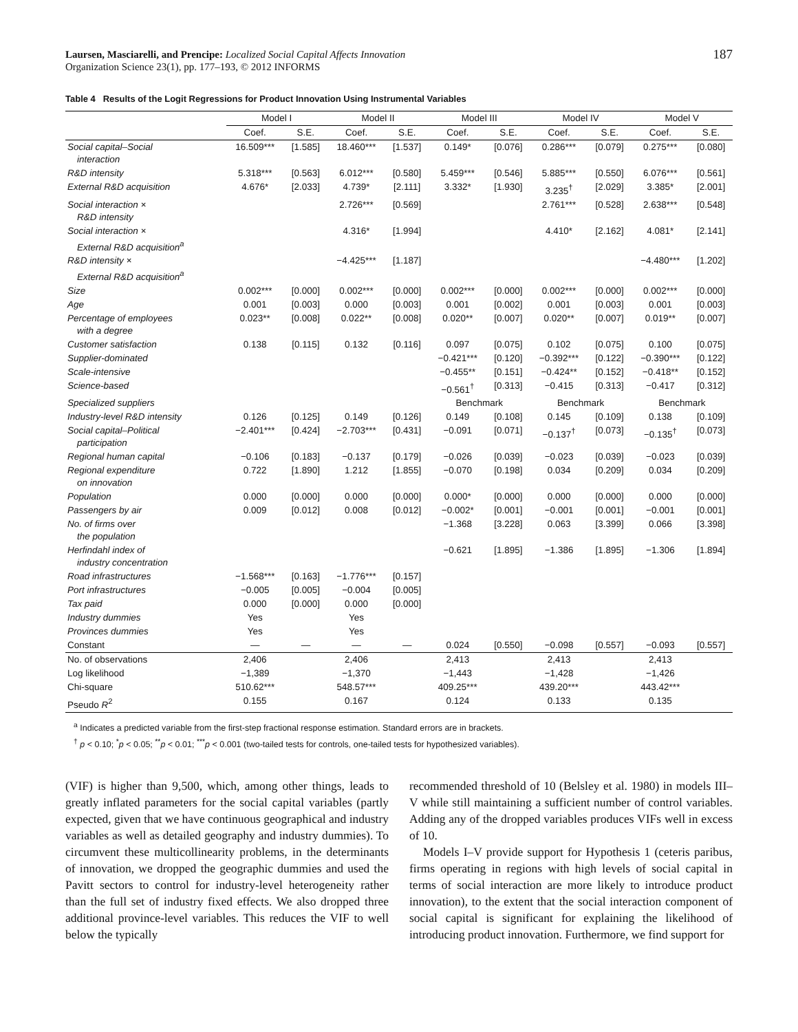Laursen, Masciarelli, and Prencipe: Localized Social Capital Affects Innovation
Organization Science 23(1), pp. 177–193, © 2012 INFORMS
187
Table 4 Results of the Logit Regressions for Product Innovation Using Instrumental Variables
| | Model I | | Model II | | Model III | | Model IV | | Model V | |
| --- | --- | --- | --- | --- | --- | --- | --- | --- | --- | --- |
| | Coef. | S.E. | Coef. | S.E. | Coef. | S.E. | Coef. | S.E. | Coef. | S.E. |
| Social capital–Social interaction | 16.509*** | [1.585] | 18.460*** | [1.537] | 0.149* | [0.076] | 0.286*** | [0.079] | 0.275*** | [0.080] |
| R&D intensity | 5.318*** | [0.563] | 6.012*** | [0.580] | 5.459*** | [0.546] | 5.885*** | [0.550] | 6.076*** | [0.561] |
| External R&D acquisition | 4.676* | [2.033] | 4.739* | [2.111] | 3.332* | [1.930] | 3.235<sup>†</sup> | [2.029] | 3.385* | [2.001] |
| Social interaction × R&D intensity | | | 2.726*** | [0.569] | | | 2.761*** | [0.528] | 2.638*** | [0.548] |
| Social interaction × External R&D acquisition<sup>a</sup> | | | 4.316* | [1.994] | | | 4.410* | [2.162] | 4.081* | [2.141] |
| R&D intensity × External R&D acquisition<sup>a</sup> | | | −4.425*** | [1.187] | | | | | −4.480*** | [1.202] |
| Size | 0.002*** | [0.000] | 0.002*** | [0.000] | 0.002*** | [0.000] | 0.002*** | [0.000] | 0.002*** | [0.000] |
| Age | 0.001 | [0.003] | 0.000 | [0.003] | 0.001 | [0.002] | 0.001 | [0.003] | 0.001 | [0.003] |
| Percentage of employees with a degree | 0.023** | [0.008] | 0.022** | [0.008] | 0.020** | [0.007] | 0.020** | [0.007] | 0.019** | [0.007] |
| Customer satisfaction | 0.138 | [0.115] | 0.132 | [0.116] | 0.097 | [0.075] | 0.102 | [0.075] | 0.100 | [0.075] |
| Supplier-dominated | | | | | −0.421*** | [0.120] | −0.392*** | [0.122] | −0.390*** | [0.122] |
| Scale-intensive | | | | | −0.455** | [0.151] | −0.424** | [0.152] | −0.418** | [0.152] |
| Science-based | | | | | −0.561<sup>†</sup> | [0.313] | −0.415 | [0.313] | −0.417 | [0.312] |
| Specialized suppliers | | | | | Benchmark | | Benchmark | | Benchmark | |
| Industry-level R&D intensity | 0.126 | [0.125] | 0.149 | [0.126] | 0.149 | [0.108] | 0.145 | [0.109] | 0.138 | [0.109] |
| Social capital–Political participation | −2.401*** | [0.424] | −2.703*** | [0.431] | −0.091 | [0.071] | −0.137<sup>†</sup> | [0.073] | −0.135<sup>†</sup> | [0.073] |
| Regional human capital | −0.106 | [0.183] | −0.137 | [0.179] | −0.026 | [0.039] | −0.023 | [0.039] | −0.023 | [0.039] |
| Regional expenditure on innovation | 0.722 | [1.890] | 1.212 | [1.855] | −0.070 | [0.198] | 0.034 | [0.209] | 0.034 | [0.209] |
| Population | 0.000 | [0.000] | 0.000 | [0.000] | 0.000* | [0.000] | 0.000 | [0.000] | 0.000 | [0.000] |
| Passengers by air | 0.009 | [0.012] | 0.008 | [0.012] | −0.002* | [0.001] | −0.001 | [0.001] | −0.001 | [0.001] |
| No. of firms over the population | | | | | −1.368 | [3.228] | 0.063 | [3.399] | 0.066 | [3.398] |
| Herfindahl index of industry concentration | | | | | −0.621 | [1.895] | −1.386 | [1.895] | −1.306 | [1.894] |
| Road infrastructures | −1.568*** | [0.163] | −1.776*** | [0.157] | | | | | | |
| Port infrastructures | −0.005 | [0.005] | −0.004 | [0.005] | | | | | | |
| Tax paid | 0.000 | [0.000] | 0.000 | [0.000] | | | | | | |
| Industry dummies | Yes | | Yes | | | | | | | |
| Provinces dummies | Yes | | Yes | | | | | | | |
| Constant | — | — | — | — | 0.024 | [0.550] | −0.098 | [0.557] | −0.093 | [0.557] |
| No. of observations | 2,406 | | 2,406 | | 2,413 | | 2,413 | | 2,413 | |
| Log likelihood | −1,389 | | −1,370 | | −1,443 | | −1,428 | | −1,426 | |
| Chi-square | 510.62*** | | 548.57*** | | 409.25*** | | 439.20*** | | 443.42*** | |
| Pseudo R<sup>2</sup> | 0.155 | | 0.167 | | 0.124 | | 0.133 | | 0.135 | |
<sup>a</sup> Indicates a predicted variable from the first-step fractional response estimation. Standard errors are in brackets.
<sup>†</sup> p < 0.10; <sup>*</sup>p < 0.05; <sup>**</sup>p < 0.01; <sup>***</sup>p < 0.001 (two-tailed tests for controls, one-tailed tests for hypothesized variables).
(VIF) is higher than 9,500, which, among other things, leads to greatly inflated parameters for the social capital variables (partly expected, given that we have continuous geographical and industry variables as well as detailed geography and industry dummies). To circumvent these multicollinearity problems, in the determinants of innovation, we dropped the geographic dummies and used the Pavitt sectors to control for industry-level heterogeneity rather than the full set of industry fixed effects. We also dropped three additional province-level variables. This reduces the VIF to well below the typically
recommended threshold of 10 (Belsley et al. 1980) in models III–V while still maintaining a sufficient number of control variables. Adding any of the dropped variables produces VIFs well in excess of 10.
Models I–V provide support for Hypothesis 1 (ceteris paribus, firms operating in regions with high levels of social capital in terms of social interaction are more likely to introduce product innovation), to the extent that the social interaction component of social capital is significant for explaining the likelihood of introducing product innovation. Furthermore, we find support for